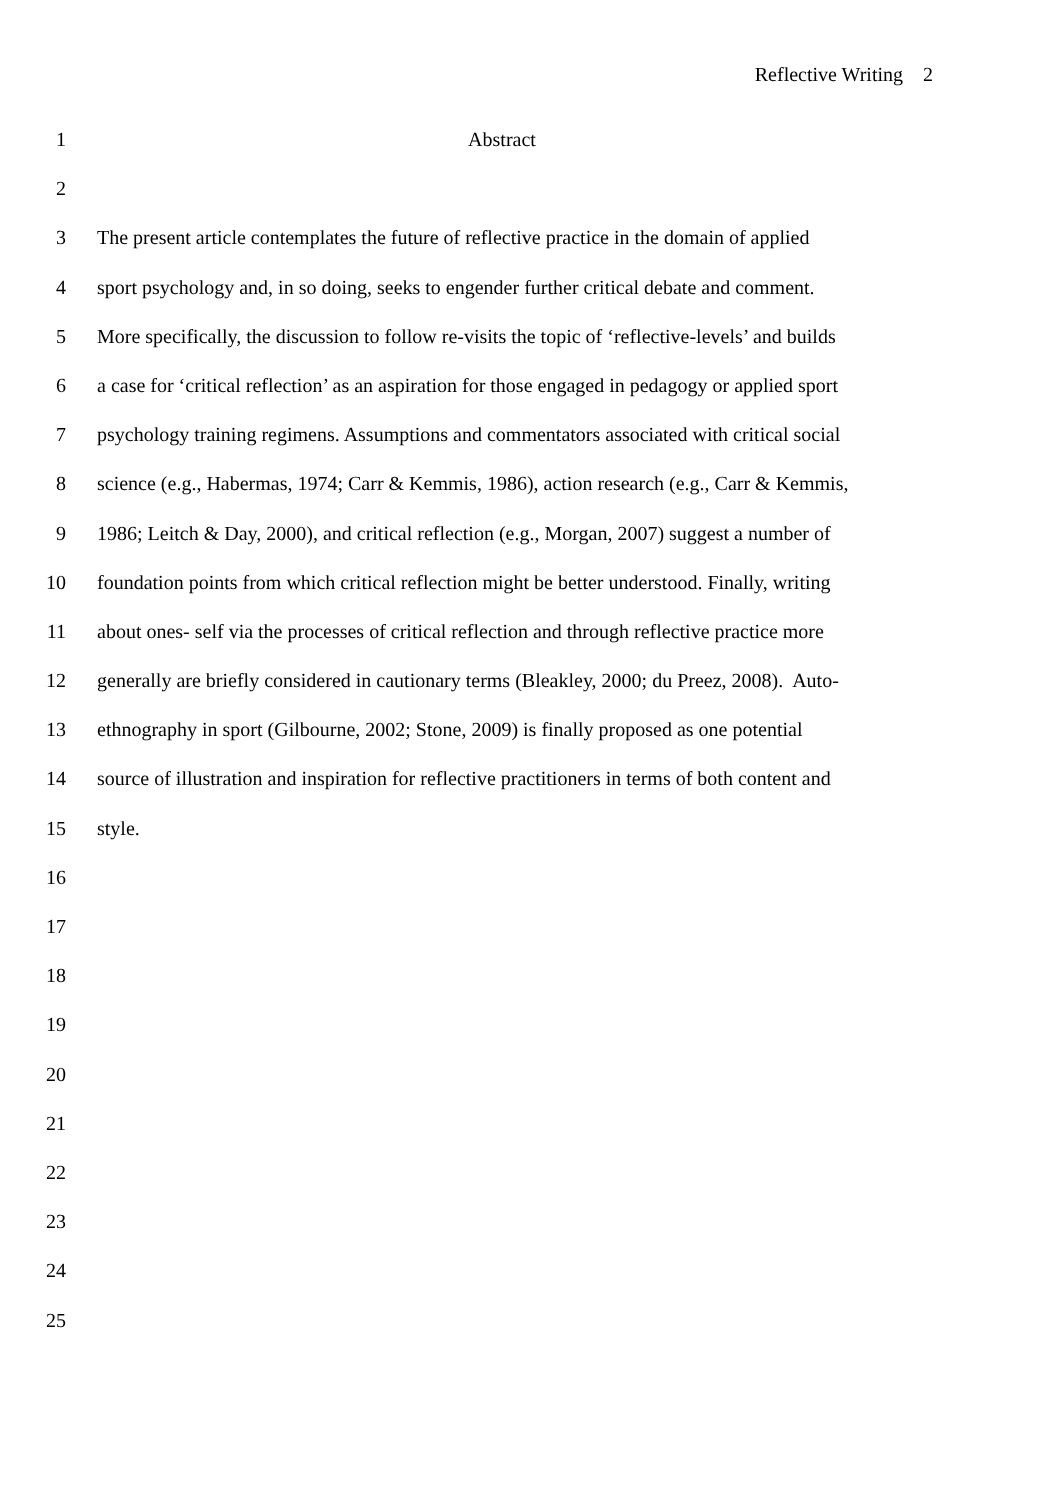Reflective Writing 2
1 Abstract
2
3 The present article contemplates the future of reflective practice in the domain of applied
4 sport psychology and, in so doing, seeks to engender further critical debate and comment.
5 More specifically, the discussion to follow re-visits the topic of ‘reflective-levels’ and builds
6 a case for ‘critical reflection’ as an aspiration for those engaged in pedagogy or applied sport
7 psychology training regimens. Assumptions and commentators associated with critical social
8 science (e.g., Habermas, 1974; Carr & Kemmis, 1986), action research (e.g., Carr & Kemmis,
9 1986; Leitch & Day, 2000), and critical reflection (e.g., Morgan, 2007) suggest a number of
10 foundation points from which critical reflection might be better understood. Finally, writing
11 about ones- self via the processes of critical reflection and through reflective practice more
12 generally are briefly considered in cautionary terms (Bleakley, 2000; du Preez, 2008). Auto-
13 ethnography in sport (Gilbourne, 2002; Stone, 2009) is finally proposed as one potential
14 source of illustration and inspiration for reflective practitioners in terms of both content and
15 style.
16
17
18
19
20
21
22
23
24
25